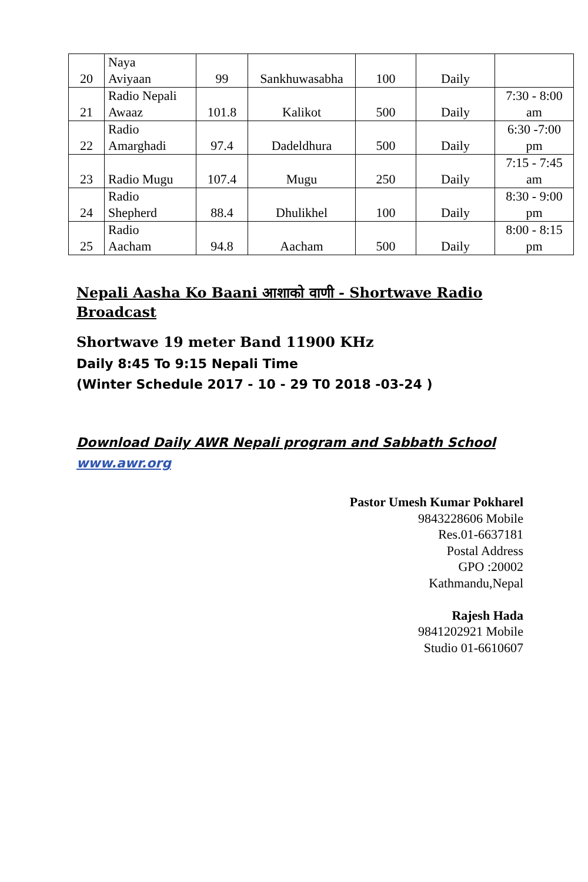| 20 | Naya Aviyaan | 99 | Sankhuwasabha | 100 | Daily | |
| 21 | Radio Nepali Awaaz | 101.8 | Kalikot | 500 | Daily | 7:30 - 8:00 am |
| 22 | Radio Amarghadi | 97.4 | Dadeldhura | 500 | Daily | 6:30 -7:00 pm |
| 23 | Radio Mugu | 107.4 | Mugu | 250 | Daily | 7:15 - 7:45 am |
| 24 | Radio Shepherd | 88.4 | Dhulikhel | 100 | Daily | 8:30 - 9:00 pm |
| 25 | Radio Aacham | 94.8 | Aacham | 500 | Daily | 8:00 - 8:15 pm |
Nepali Aasha Ko Baani आशाको वाणी - Shortwave Radio Broadcast
Shortwave 19 meter Band 11900 KHz
Daily 8:45 To 9:15 Nepali Time
(Winter Schedule 2017 - 10 - 29 T0 2018 -03-24 )
Download Daily AWR Nepali program and Sabbath School
www.awr.org
Pastor Umesh Kumar Pokharel
9843228606 Mobile
Res.01-6637181
Postal Address
GPO :20002
Kathmandu,Nepal
Rajesh Hada
9841202921 Mobile
Studio 01-6610607